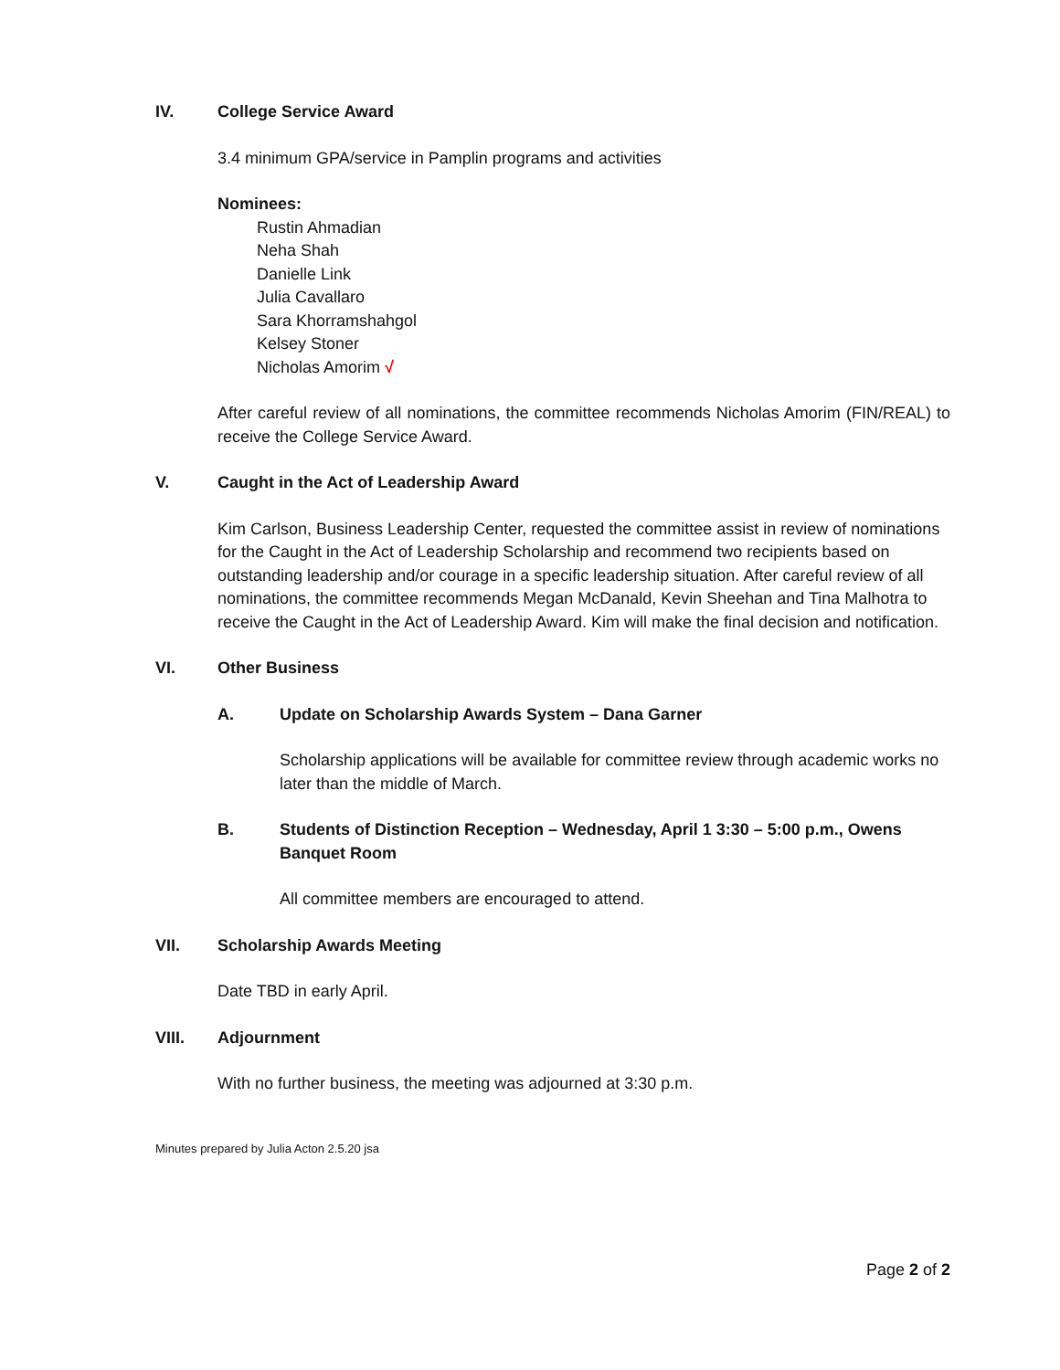IV. College Service Award
3.4 minimum GPA/service in Pamplin programs and activities
Nominees:
Rustin Ahmadian
Neha Shah
Danielle Link
Julia Cavallaro
Sara Khorramshahgol
Kelsey Stoner
Nicholas Amorim √
After careful review of all nominations, the committee recommends Nicholas Amorim (FIN/REAL) to receive the College Service Award.
V. Caught in the Act of Leadership Award
Kim Carlson, Business Leadership Center, requested the committee assist in review of nominations for the Caught in the Act of Leadership Scholarship and recommend two recipients based on outstanding leadership and/or courage in a specific leadership situation. After careful review of all nominations, the committee recommends Megan McDanald, Kevin Sheehan and Tina Malhotra to receive the Caught in the Act of Leadership Award. Kim will make the final decision and notification.
VI. Other Business
A. Update on Scholarship Awards System – Dana Garner
Scholarship applications will be available for committee review through academic works no later than the middle of March.
B. Students of Distinction Reception – Wednesday, April 1 3:30 – 5:00 p.m., Owens Banquet Room
All committee members are encouraged to attend.
VII. Scholarship Awards Meeting
Date TBD in early April.
VIII. Adjournment
With no further business, the meeting was adjourned at 3:30 p.m.
Minutes prepared by Julia Acton 2.5.20 jsa
Page 2 of 2